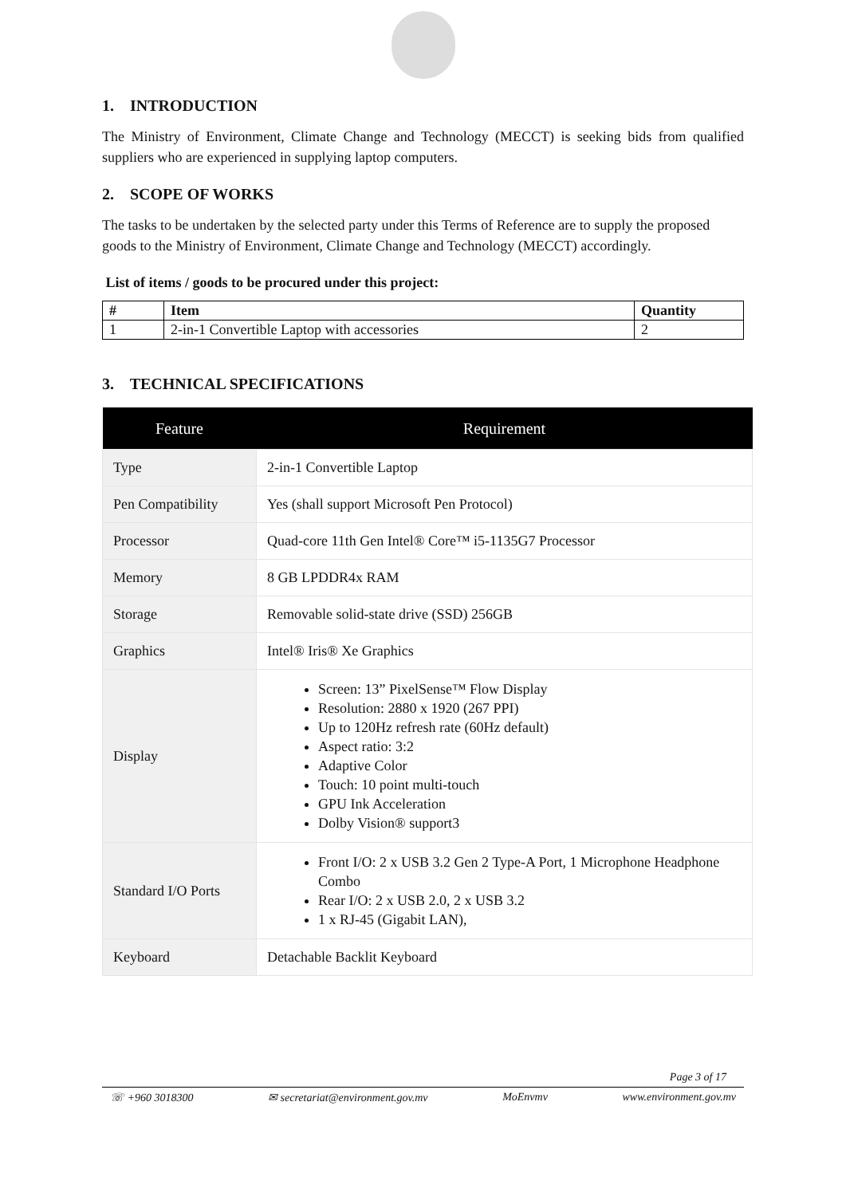1. INTRODUCTION
The Ministry of Environment, Climate Change and Technology (MECCT) is seeking bids from qualified suppliers who are experienced in supplying laptop computers.
2. SCOPE OF WORKS
The tasks to be undertaken by the selected party under this Terms of Reference are to supply the proposed goods to the Ministry of Environment, Climate Change and Technology (MECCT) accordingly.
List of items / goods to be procured under this project:
| # | Item | Quantity |
| --- | --- | --- |
| 1 | 2-in-1 Convertible Laptop with accessories | 2 |
3. TECHNICAL SPECIFICATIONS
| Feature | Requirement |
| --- | --- |
| Type | 2-in-1 Convertible Laptop |
| Pen Compatibility | Yes (shall support Microsoft Pen Protocol) |
| Processor | Quad-core 11th Gen Intel® Core™ i5-1135G7 Processor |
| Memory | 8 GB LPDDR4x RAM |
| Storage | Removable solid-state drive (SSD) 256GB |
| Graphics | Intel® Iris® Xe Graphics |
| Display | Screen: 13” PixelSense™ Flow Display Resolution: 2880 x 1920 (267 PPI) Up to 120Hz refresh rate (60Hz default) Aspect ratio: 3:2 Adaptive Color Touch: 10 point multi-touch GPU Ink Acceleration Dolby Vision® support3 |
| Standard I/O Ports | Front I/O: 2 x USB 3.2 Gen 2 Type-A Port, 1 Microphone Headphone Combo Rear I/O: 2 x USB 2.0, 2 x USB 3.2 1 x RJ-45 (Gigabit LAN), |
| Keyboard | Detachable Backlit Keyboard |
Page 3 of 17
☏ +960 3018300 ✉ secretariat@environment.gov.mv MoEnvmv www.environment.gov.mv